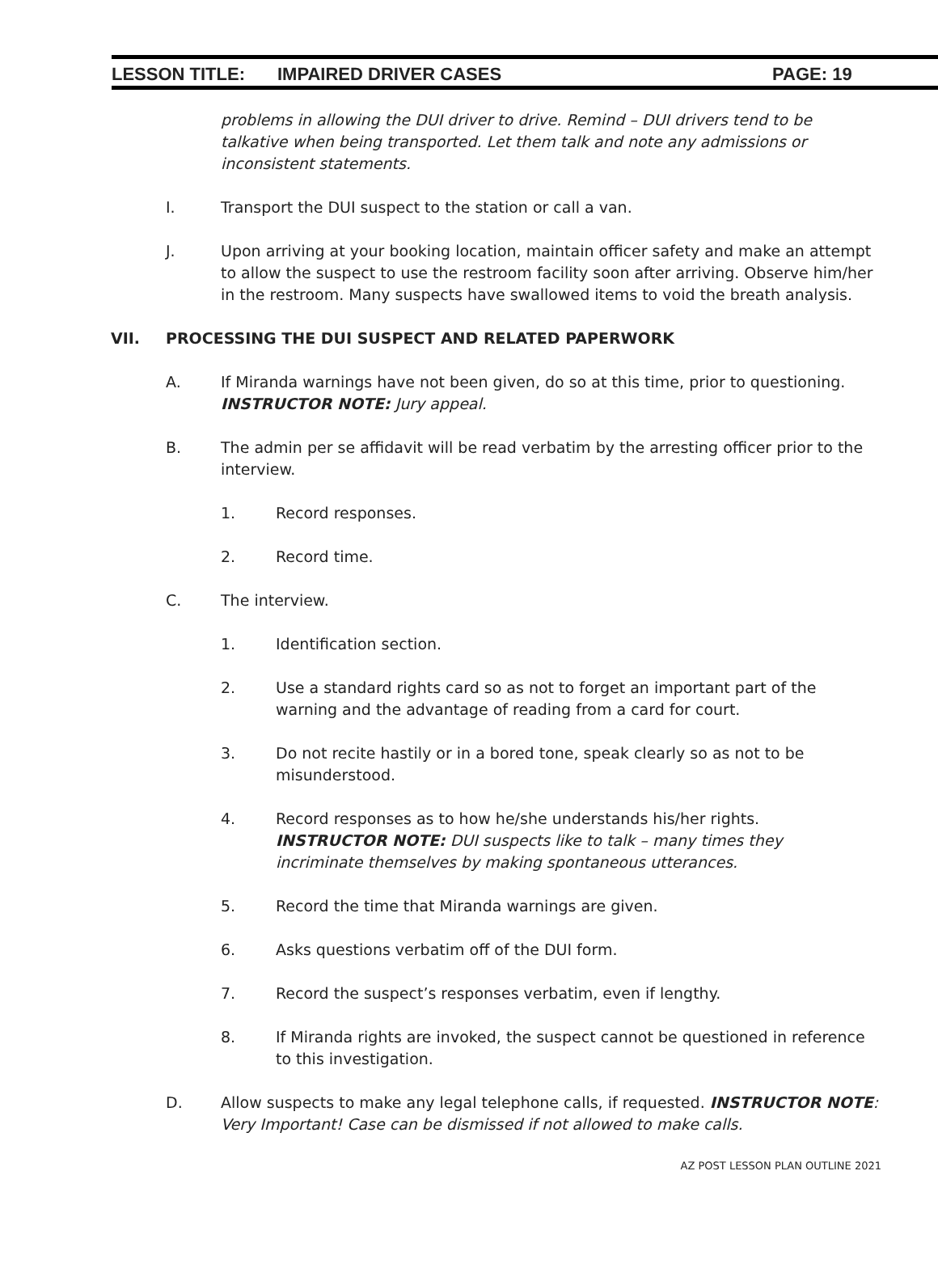LESSON TITLE: IMPAIRED DRIVER CASES PAGE: 19
problems in allowing the DUI driver to drive. Remind – DUI drivers tend to be talkative when being transported. Let them talk and note any admissions or inconsistent statements.
I. Transport the DUI suspect to the station or call a van.
J. Upon arriving at your booking location, maintain officer safety and make an attempt to allow the suspect to use the restroom facility soon after arriving. Observe him/her in the restroom. Many suspects have swallowed items to void the breath analysis.
VII. PROCESSING THE DUI SUSPECT AND RELATED PAPERWORK
A. If Miranda warnings have not been given, do so at this time, prior to questioning.
INSTRUCTOR NOTE: Jury appeal.
B. The admin per se affidavit will be read verbatim by the arresting officer prior to the interview.
1. Record responses.
2. Record time.
C. The interview.
1. Identification section.
2. Use a standard rights card so as not to forget an important part of the warning and the advantage of reading from a card for court.
3. Do not recite hastily or in a bored tone, speak clearly so as not to be misunderstood.
4. Record responses as to how he/she understands his/her rights. INSTRUCTOR NOTE: DUI suspects like to talk – many times they incriminate themselves by making spontaneous utterances.
5. Record the time that Miranda warnings are given.
6. Asks questions verbatim off of the DUI form.
7. Record the suspect’s responses verbatim, even if lengthy.
8. If Miranda rights are invoked, the suspect cannot be questioned in reference to this investigation.
D. Allow suspects to make any legal telephone calls, if requested. INSTRUCTOR NOTE: Very Important! Case can be dismissed if not allowed to make calls.
AZ POST LESSON PLAN OUTLINE 2021